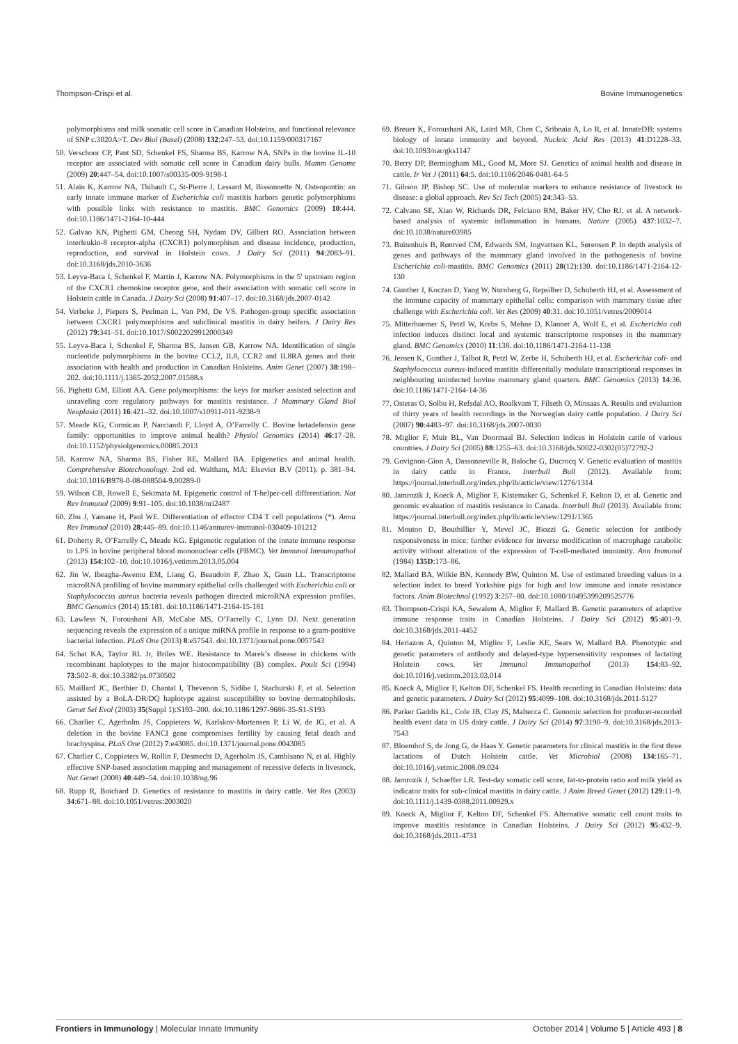Thompson-Crispi et al. Bovine Immunogenetics
polymorphisms and milk somatic cell score in Canadian Holsteins, and functional relevance of SNP c.3020A>T. Dev Biol (Basel) (2008) 132:247–53. doi:10.1159/000317167
50. Verschoor CP, Pant SD, Schenkel FS, Sharma BS, Karrow NA. SNPs in the bovine IL-10 receptor are associated with somatic cell score in Canadian dairy bulls. Mamm Genome (2009) 20:447–54. doi:10.1007/s00335-009-9198-1
51. Alain K, Karrow NA, Thibault C, St-Pierre J, Lessard M, Bissonnette N. Osteopontin: an early innate immune marker of Escherichia coli mastitis harbors genetic polymorphisms with possible links with resistance to mastitis. BMC Genomics (2009) 10:444. doi:10.1186/1471-2164-10-444
52. Galvao KN, Pighetti GM, Cheong SH, Nydam DV, Gilbert RO. Association between interleukin-8 receptor-alpha (CXCR1) polymorphism and disease incidence, production, reproduction, and survival in Holstein cows. J Dairy Sci (2011) 94:2083–91. doi:10.3168/jds.2010-3636
53. Leyva-Baca I, Schenkel F, Martin J, Karrow NA. Polymorphisms in the 5′ upstream region of the CXCR1 chemokine receptor gene, and their association with somatic cell score in Holstein cattle in Canada. J Dairy Sci (2008) 91:407–17. doi:10.3168/jds.2007-0142
54. Verbeke J, Piepers S, Peelman L, Van PM, De VS. Pathogen-group specific association between CXCR1 polymorphisms and subclinical mastitis in dairy heifers. J Dairy Res (2012) 79:341–51. doi:10.1017/S0022029912000349
55. Leyva-Baca I, Schenkel F, Sharma BS, Jansen GB, Karrow NA. Identification of single nucleotide polymorphisms in the bovine CCL2, IL8, CCR2 and IL8RA genes and their association with health and production in Canadian Holsteins. Anim Genet (2007) 38:198–202. doi:10.1111/j.1365-2052.2007.01588.x
56. Pighetti GM, Elliott AA. Gene polymorphisms: the keys for marker assisted selection and unraveling core regulatory pathways for mastitis resistance. J Mammary Gland Biol Neoplasia (2011) 16:421–32. doi:10.1007/s10911-011-9238-9
57. Meade KG, Cormican P, Narciandi F, Lloyd A, O’Farrelly C. Bovine betadefensin gene family: opportunities to improve animal health? Physiol Genomics (2014) 46:17–28. doi:10.1152/physiolgenomics.00085.2013
58. Karrow NA, Sharma BS, Fisher RE, Mallard BA. Epigenetics and animal health. Comprehensive Biotechonology. 2nd ed. Waltham, MA: Elsevier B.V (2011). p. 381–94. doi:10.1016/B978-0-08-088504-9.00289-0
59. Wilson CB, Rowell E, Sekimata M. Epigenetic control of T-helper-cell differentiation. Nat Rev Immunol (2009) 9:91–105. doi:10.1038/nri2487
60. Zhu J, Yamane H, Paul WE. Differentiation of effector CD4 T cell populations (*). Annu Rev Immunol (2010) 28:445–89. doi:10.1146/annurev-immunol-030409-101212
61. Doherty R, O’Farrelly C, Meade KG. Epigenetic regulation of the innate immune response to LPS in bovine peripheral blood mononuclear cells (PBMC). Vet Immunol Immunopathol (2013) 154:102–10. doi:10.1016/j.vetimm.2013.05.004
62. Jin W, Ibeagha-Awemu EM, Liang G, Beaudoin F, Zhao X, Guan LL. Transcriptome microRNA profiling of bovine mammary epithelial cells challenged with Escherichia coli or Staphylococcus aureus bacteria reveals pathogen directed microRNA expression profiles. BMC Genomics (2014) 15:181. doi:10.1186/1471-2164-15-181
63. Lawless N, Foroushani AB, McCabe MS, O’Farrelly C, Lynn DJ. Next generation sequencing reveals the expression of a unique miRNA profile in response to a gram-positive bacterial infection. PLoS One (2013) 8:e57543. doi:10.1371/journal.pone.0057543
64. Schat KA, Taylor RL Jr, Briles WE. Resistance to Marek’s disease in chickens with recombinant haplotypes to the major histocompatibility (B) complex. Poult Sci (1994) 73:502–8. doi:10.3382/ps.0730502
65. Maillard JC, Berthier D, Chantal I, Thevenon S, Sidibe I, Stachurski F, et al. Selection assisted by a BoLA-DR/DQ haplotype against susceptibility to bovine dermatophilosis. Genet Sel Evol (2003) 35(Suppl 1):S193–200. doi:10.1186/1297-9686-35-S1-S193
66. Charlier C, Agerholm JS, Coppieters W, Karlskov-Mortensen P, Li W, de JG, et al. A deletion in the bovine FANCI gene compromises fertility by causing fetal death and brachyspina. PLoS One (2012) 7:e43085. doi:10.1371/journal.pone.0043085
67. Charlier C, Coppieters W, Rollin F, Desmecht D, Agerholm JS, Cambisano N, et al. Highly effective SNP-based association mapping and management of recessive defects in livestock. Nat Genet (2008) 40:449–54. doi:10.1038/ng.96
68. Rupp R, Boichard D. Genetics of resistance to mastitis in dairy cattle. Vet Res (2003) 34:671–88. doi:10.1051/vetres:2003020
69. Breuer K, Foroushani AK, Laird MR, Chen C, Sribnaia A, Lo R, et al. InnateDB: systems biology of innate immunity and beyond. Nucleic Acid Res (2013) 41:D1228–33. doi:10.1093/nar/gks1147
70. Berry DP, Bermingham ML, Good M, More SJ. Genetics of animal health and disease in cattle. Ir Vet J (2011) 64:5. doi:10.1186/2046-0481-64-5
71. Gibson JP, Bishop SC. Use of molecular markers to enhance resistance of livestock to disease: a global approach. Rev Sci Tech (2005) 24:343–53.
72. Calvano SE, Xiao W, Richards DR, Felciano RM, Baker HV, Cho RJ, et al. A network-based analysis of systemic inflammation in humans. Nature (2005) 437:1032–7. doi:10.1038/nature03985
73. Buitenhuis B, Røntved CM, Edwards SM, Ingvartsen KL, Sørensen P. In depth analysis of genes and pathways of the mammary gland involved in the pathogenesis of bovine Escherichia coli-mastitis. BMC Genomics (2011) 28(12):130. doi:10.1186/1471-2164-12-130
74. Gunther J, Koczan D, Yang W, Nurnberg G, Repsilber D, Schuberth HJ, et al. Assessment of the immune capacity of mammary epithelial cells: comparison with mammary tissue after challenge with Escherichia coli. Vet Res (2009) 40:31. doi:10.1051/vetres/2009014
75. Mitterhuemer S, Petzl W, Krebs S, Mehne D, Klanner A, Wolf E, et al. Escherichia coli infection induces distinct local and systemic transcriptome responses in the mammary gland. BMC Genomics (2010) 11:138. doi:10.1186/1471-2164-11-138
76. Jensen K, Gunther J, Talbot R, Petzl W, Zerbe H, Schuberth HJ, et al. Escherichia coli- and Staphylococcus aureus-induced mastitis differentially modulate transcriptional responses in neighbouring uninfected bovine mammary gland quarters. BMC Genomics (2013) 14:36. doi:10.1186/1471-2164-14-36
77. Osteras O, Solbu H, Refsdal AO, Roalkvam T, Filseth O, Minsaas A. Results and evaluation of thirty years of health recordings in the Norwegian dairy cattle population. J Dairy Sci (2007) 90:4483–97. doi:10.3168/jds.2007-0030
78. Miglior F, Muir BL, Van Doormaal BJ. Selection indices in Holstein cattle of various countries. J Dairy Sci (2005) 88:1255–63. doi:10.3168/jds.S0022-0302(05)72792-2
79. Govignon-Gion A, Dassonneville R, Baloche G, Ducrocq V. Genetic evaluation of mastitis in dairy cattle in France. Interbull Bull (2012). Available from: https://journal.interbull.org/index.php/ib/article/view/1276/1314
80. Jamrozik J, Koeck A, Miglior F, Kistemaker G, Schenkel F, Kelton D, et al. Genetic and genomic evaluation of mastitis resistance in Canada. Interbull Bull (2013). Available from: https://journal.interbull.org/index.php/ib/article/view/1291/1365
81. Mouton D, Bouthillier Y, Mevel JC, Biozzi G. Genetic selection for antibody responsiveness in mice: further evidence for inverse modification of macrophage catabolic activity without alteration of the expression of T-cell-mediated immunity. Ann Immunol (1984) 135D:173–86.
82. Mallard BA, Wilkie BN, Kennedy BW, Quinton M. Use of estimated breeding values in a selection index to breed Yorkshire pigs for high and low immune and innate resistance factors. Anim Biotechnol (1992) 3:257–80. doi:10.1080/10495399209525776
83. Thompson-Crispi KA, Sewalem A, Miglior F, Mallard B. Genetic parameters of adaptive immune response traits in Canadian Holsteins. J Dairy Sci (2012) 95:401–9. doi:10.3168/jds.2011-4452
84. Heriazon A, Quinton M, Miglior F, Leslie KE, Sears W, Mallard BA. Phenotypic and genetic parameters of antibody and delayed-type hypersensitivity responses of lactating Holstein cows. Vet Immunol Immunopathol (2013) 154:83–92. doi:10.1016/j.vetimm.2013.03.014
85. Koeck A, Miglior F, Kelton DF, Schenkel FS. Health recording in Canadian Holsteins: data and genetic parameters. J Dairy Sci (2012) 95:4099–108. doi:10.3168/jds.2011-5127
86. Parker Gaddis KL, Cole JB, Clay JS, Maltecca C. Genomic selection for producer-recorded health event data in US dairy cattle. J Dairy Sci (2014) 97:3190–9. doi:10.3168/jds.2013-7543
87. Bloemhof S, de Jong G, de Haas Y. Genetic parameters for clinical mastitis in the first three lactations of Dutch Holstein cattle. Vet Microbiol (2008) 134:165–71. doi:10.1016/j.vetmic.2008.09.024
88. Jamrozik J, Schaeffer LR. Test-day somatic cell score, fat-to-protein ratio and milk yield as indicator traits for sub-clinical mastitis in dairy cattle. J Anim Breed Genet (2012) 129:11–9. doi:10.1111/j.1439-0388.2011.00929.x
89. Koeck A, Miglior F, Kelton DF, Schenkel FS. Alternative somatic cell count traits to improve mastitis resistance in Canadian Holsteins. J Dairy Sci (2012) 95:432–9. doi:10.3168/jds.2011-4731
Frontiers in Immunology | Molecular Innate Immunity October 2014 | Volume 5 | Article 493 | 8